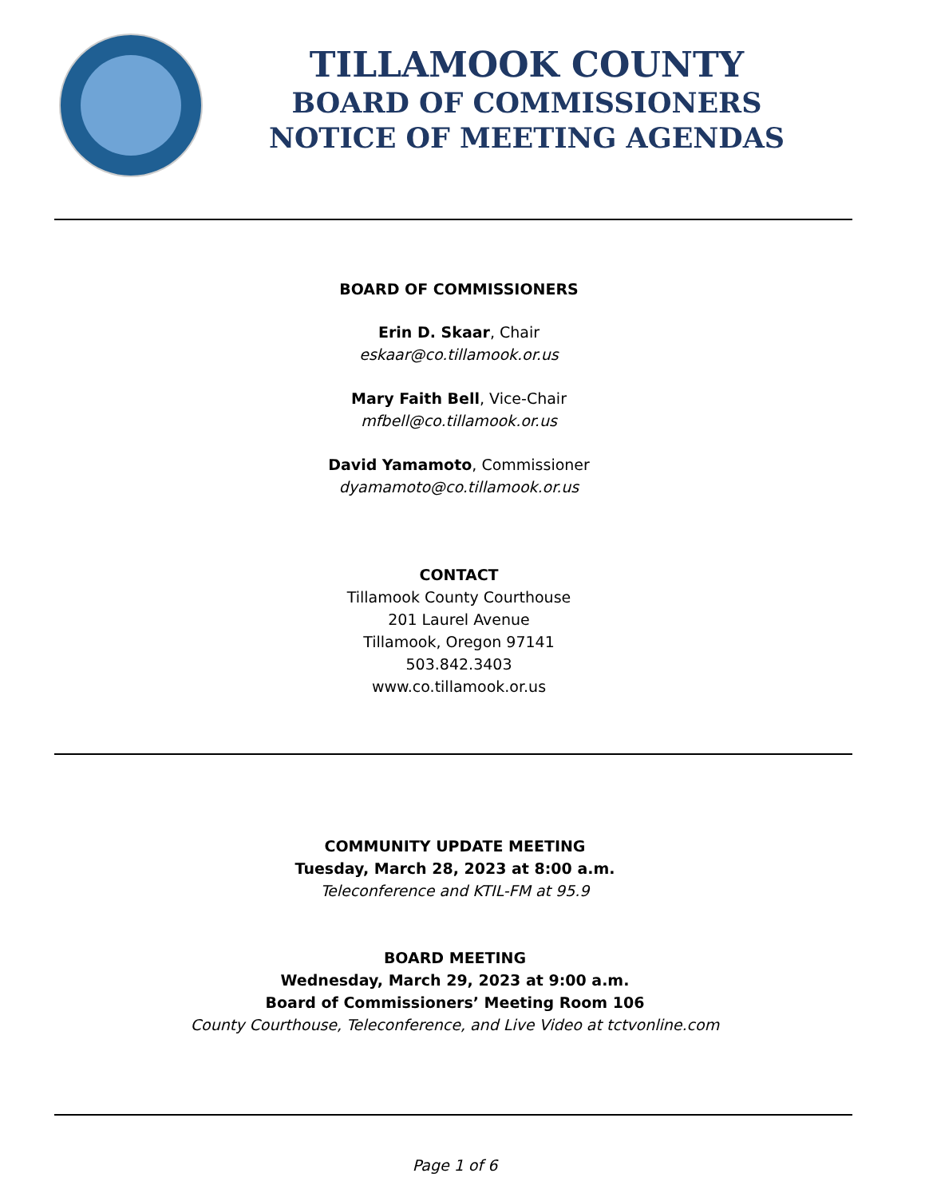TILLAMOOK COUNTY
BOARD OF COMMISSIONERS
NOTICE OF MEETING AGENDAS
BOARD OF COMMISSIONERS
Erin D. Skaar, Chair
eskaar@co.tillamook.or.us
Mary Faith Bell, Vice-Chair
mfbell@co.tillamook.or.us
David Yamamoto, Commissioner
dyamamoto@co.tillamook.or.us
CONTACT
Tillamook County Courthouse
201 Laurel Avenue
Tillamook, Oregon 97141
503.842.3403
www.co.tillamook.or.us
COMMUNITY UPDATE MEETING
Tuesday, March 28, 2023 at 8:00 a.m.
Teleconference and KTIL-FM at 95.9
BOARD MEETING
Wednesday, March 29, 2023 at 9:00 a.m.
Board of Commissioners’ Meeting Room 106
County Courthouse, Teleconference, and Live Video at tctvonline.com
Page 1 of 6